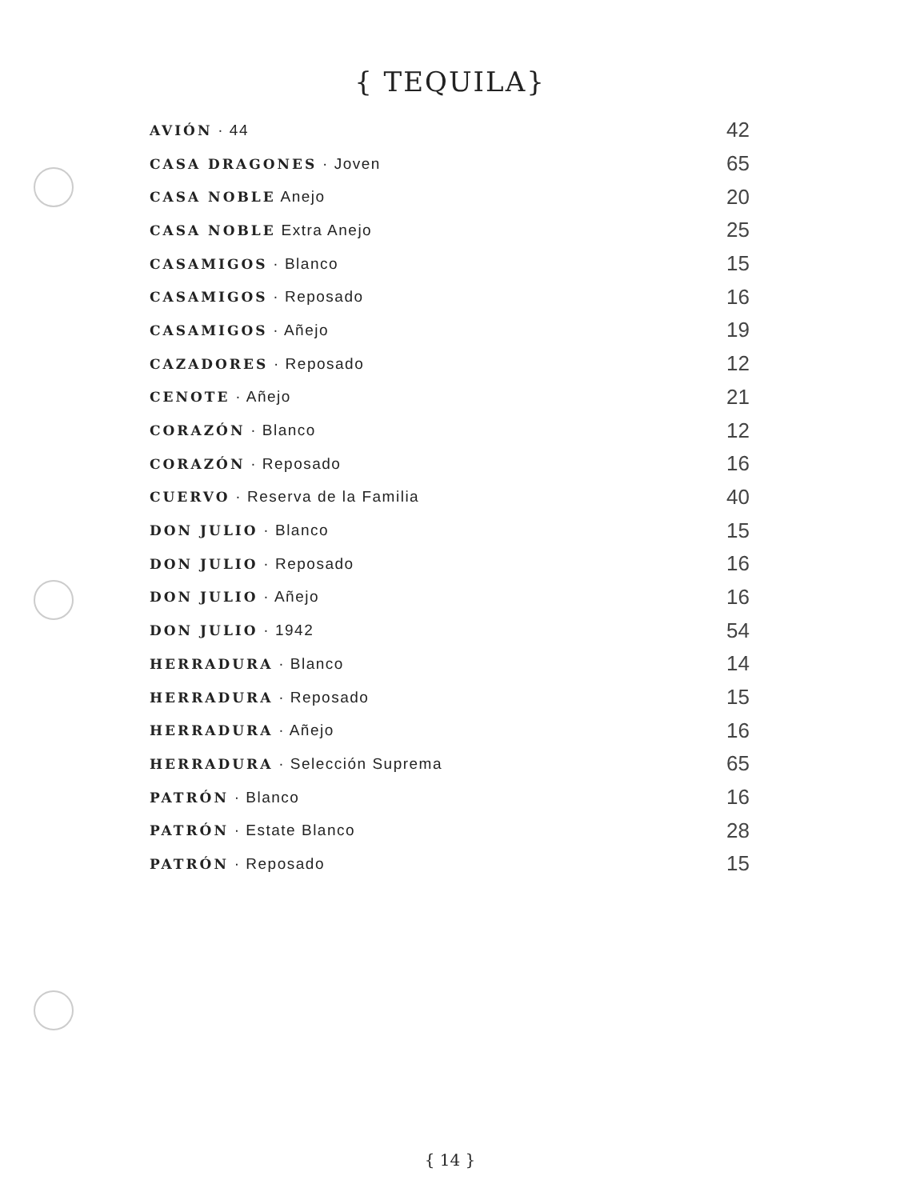{ TEQUILA}
| AVIÓN · 44 | 42 |
| CASA DRAGONES · Joven | 65 |
| CASA NOBLE Anejo | 20 |
| CASA NOBLE Extra Anejo | 25 |
| CASAMIGOS · Blanco | 15 |
| CASAMIGOS · Reposado | 16 |
| CASAMIGOS · Añejo | 19 |
| CAZADORES · Reposado | 12 |
| CENOTE · Añejo | 21 |
| CORAZÓN · Blanco | 12 |
| CORAZÓN · Reposado | 16 |
| CUERVO · Reserva de la Familia | 40 |
| DON JULIO · Blanco | 15 |
| DON JULIO · Reposado | 16 |
| DON JULIO · Añejo | 16 |
| DON JULIO · 1942 | 54 |
| HERRADURA · Blanco | 14 |
| HERRADURA · Reposado | 15 |
| HERRADURA · Añejo | 16 |
| HERRADURA · Selección Suprema | 65 |
| PATRÓN · Blanco | 16 |
| PATRÓN · Estate Blanco | 28 |
| PATRÓN · Reposado | 15 |
{ 14 }